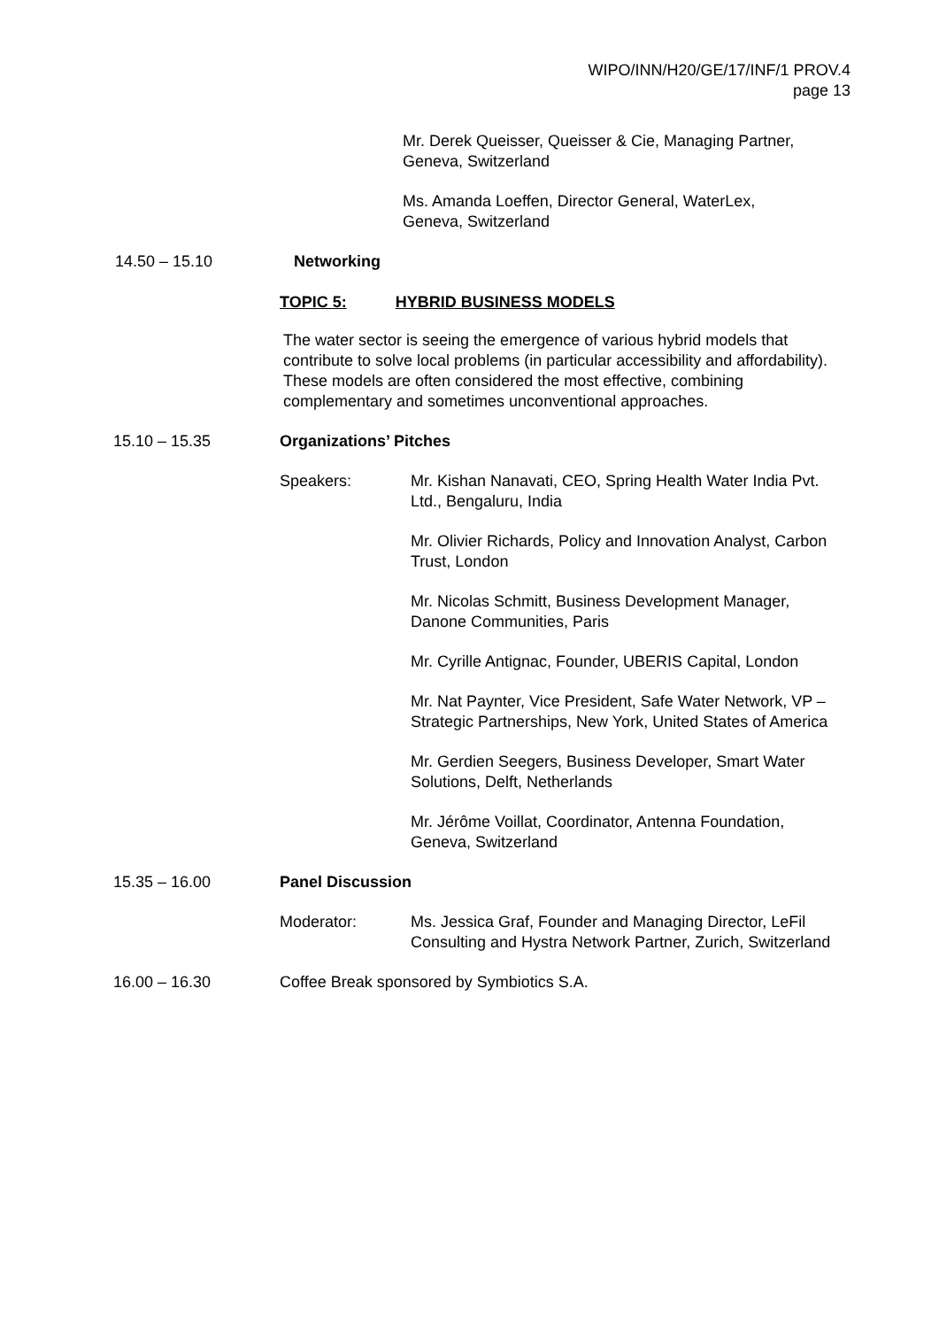WIPO/INN/H20/GE/17/INF/1 PROV.4
page 13
Mr. Derek Queisser, Queisser & Cie, Managing Partner,
Geneva, Switzerland
Ms. Amanda Loeffen, Director General, WaterLex,
Geneva, Switzerland
14.50 – 15.10 Networking
TOPIC 5: HYBRID BUSINESS MODELS
The water sector is seeing the emergence of various hybrid models that contribute to solve local problems (in particular accessibility and affordability). These models are often considered the most effective, combining complementary and sometimes unconventional approaches.
15.10 – 15.35 Organizations’ Pitches
Speakers: Mr. Kishan Nanavati, CEO, Spring Health Water India Pvt. Ltd., Bengaluru, India
Mr. Olivier Richards, Policy and Innovation Analyst, Carbon Trust, London
Mr. Nicolas Schmitt, Business Development Manager, Danone Communities, Paris
Mr. Cyrille Antignac, Founder, UBERIS Capital, London
Mr. Nat Paynter, Vice President, Safe Water Network, VP – Strategic Partnerships, New York, United States of America
Mr. Gerdien Seegers, Business Developer, Smart Water Solutions, Delft, Netherlands
Mr. Jérôme Voillat, Coordinator, Antenna Foundation, Geneva, Switzerland
15.35 – 16.00 Panel Discussion
Moderator: Ms. Jessica Graf, Founder and Managing Director, LeFil Consulting and Hystra Network Partner, Zurich, Switzerland
16.00 – 16.30 Coffee Break sponsored by Symbiotics S.A.